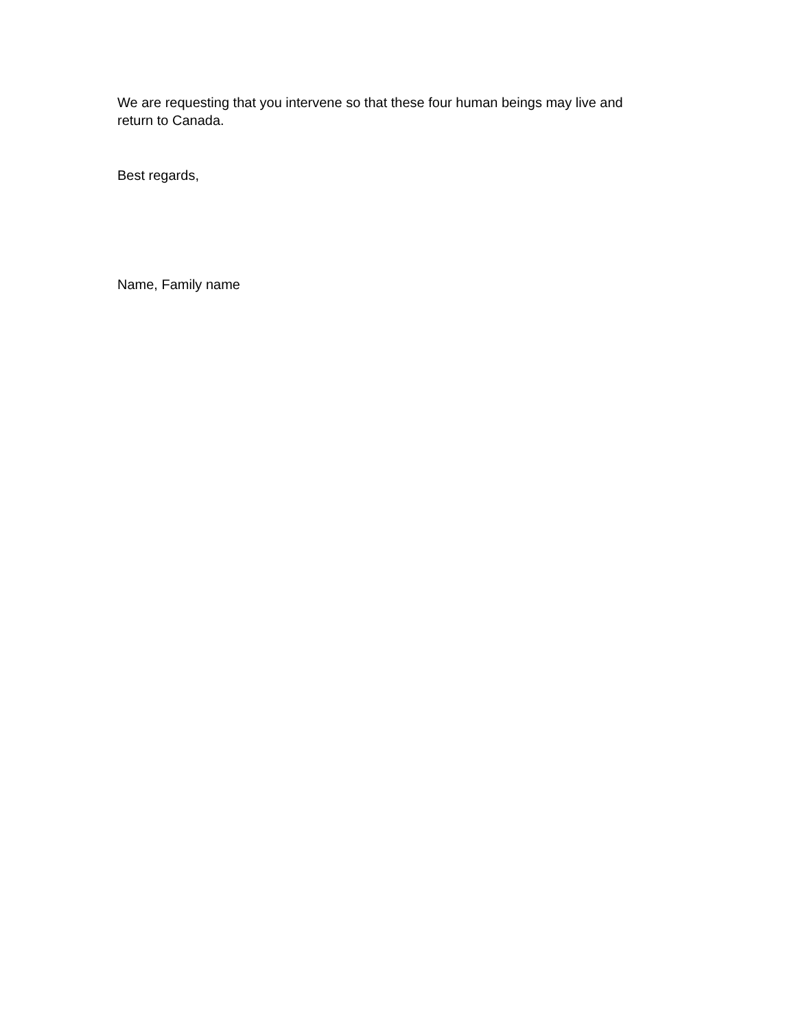We are requesting that you intervene so that these four human beings may live and return to Canada.
Best regards,
Name, Family name